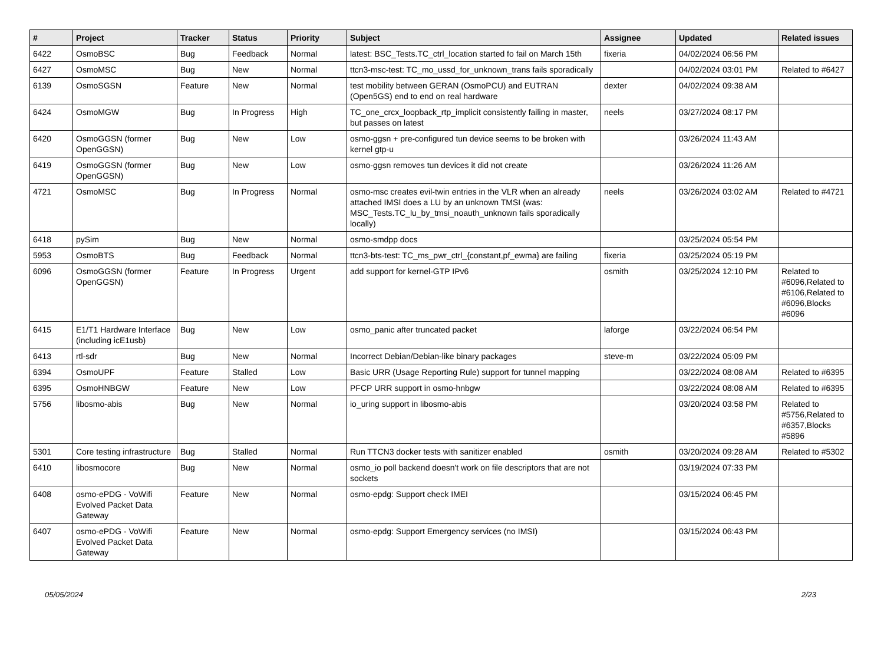| # | Project | Tracker | Status | Priority | Subject | Assignee | Updated | Related issues |
| --- | --- | --- | --- | --- | --- | --- | --- | --- |
| 6422 | OsmoBSC | Bug | Feedback | Normal | latest: BSC_Tests.TC_ctrl_location started fo fail on March 15th | fixeria | 04/02/2024 06:56 PM | |
| 6427 | OsmoMSC | Bug | New | Normal | ttcn3-msc-test: TC_mo_ussd_for_unknown_trans fails sporadically | | 04/02/2024 03:01 PM | Related to #6427 |
| 6139 | OsmoSGSN | Feature | New | Normal | test mobility between GERAN (OsmoPCU) and EUTRAN (Open5GS) end to end on real hardware | dexter | 04/02/2024 09:38 AM | |
| 6424 | OsmoMGW | Bug | In Progress | High | TC_one_crcx_loopback_rtp_implicit consistently failing in master, but passes on latest | neels | 03/27/2024 08:17 PM | |
| 6420 | OsmoGGSN (former OpenGGSN) | Bug | New | Low | osmo-ggsn + pre-configured tun device seems to be broken with kernel gtp-u | | 03/26/2024 11:43 AM | |
| 6419 | OsmoGGSN (former OpenGGSN) | Bug | New | Low | osmo-ggsn removes tun devices it did not create | | 03/26/2024 11:26 AM | |
| 4721 | OsmoMSC | Bug | In Progress | Normal | osmo-msc creates evil-twin entries in the VLR when an already attached IMSI does a LU by an unknown TMSI (was: MSC_Tests.TC_lu_by_tmsi_noauth_unknown fails sporadically locally) | neels | 03/26/2024 03:02 AM | Related to #4721 |
| 6418 | pySim | Bug | New | Normal | osmo-smdpp docs | | 03/25/2024 05:54 PM | |
| 5953 | OsmoBTS | Bug | Feedback | Normal | ttcn3-bts-test: TC_ms_pwr_ctrl_{constant,pf_ewma} are failing | fixeria | 03/25/2024 05:19 PM | |
| 6096 | OsmoGGSN (former OpenGGSN) | Feature | In Progress | Urgent | add support for kernel-GTP IPv6 | osmith | 03/25/2024 12:10 PM | Related to #6096,Related to #6106,Related to #6096,Blocks #6096 |
| 6415 | E1/T1 Hardware Interface (including icE1usb) | Bug | New | Low | osmo_panic after truncated packet | laforge | 03/22/2024 06:54 PM | |
| 6413 | rtl-sdr | Bug | New | Normal | Incorrect Debian/Debian-like binary packages | steve-m | 03/22/2024 05:09 PM | |
| 6394 | OsmoUPF | Feature | Stalled | Low | Basic URR (Usage Reporting Rule) support for tunnel mapping | | 03/22/2024 08:08 AM | Related to #6395 |
| 6395 | OsmoHNBGW | Feature | New | Low | PFCP URR support in osmo-hnbgw | | 03/22/2024 08:08 AM | Related to #6395 |
| 5756 | libosmo-abis | Bug | New | Normal | io_uring support in libosmo-abis | | 03/20/2024 03:58 PM | Related to #5756,Related to #6357,Blocks #5896 |
| 5301 | Core testing infrastructure | Bug | Stalled | Normal | Run TTCN3 docker tests with sanitizer enabled | osmith | 03/20/2024 09:28 AM | Related to #5302 |
| 6410 | libosmocore | Bug | New | Normal | osmo_io poll backend doesn't work on file descriptors that are not sockets | | 03/19/2024 07:33 PM | |
| 6408 | osmo-ePDG - VoWifi Evolved Packet Data Gateway | Feature | New | Normal | osmo-epdg: Support check IMEI | | 03/15/2024 06:45 PM | |
| 6407 | osmo-ePDG - VoWifi Evolved Packet Data Gateway | Feature | New | Normal | osmo-epdg: Support Emergency services (no IMSI) | | 03/15/2024 06:43 PM | |
05/05/2024 2/23